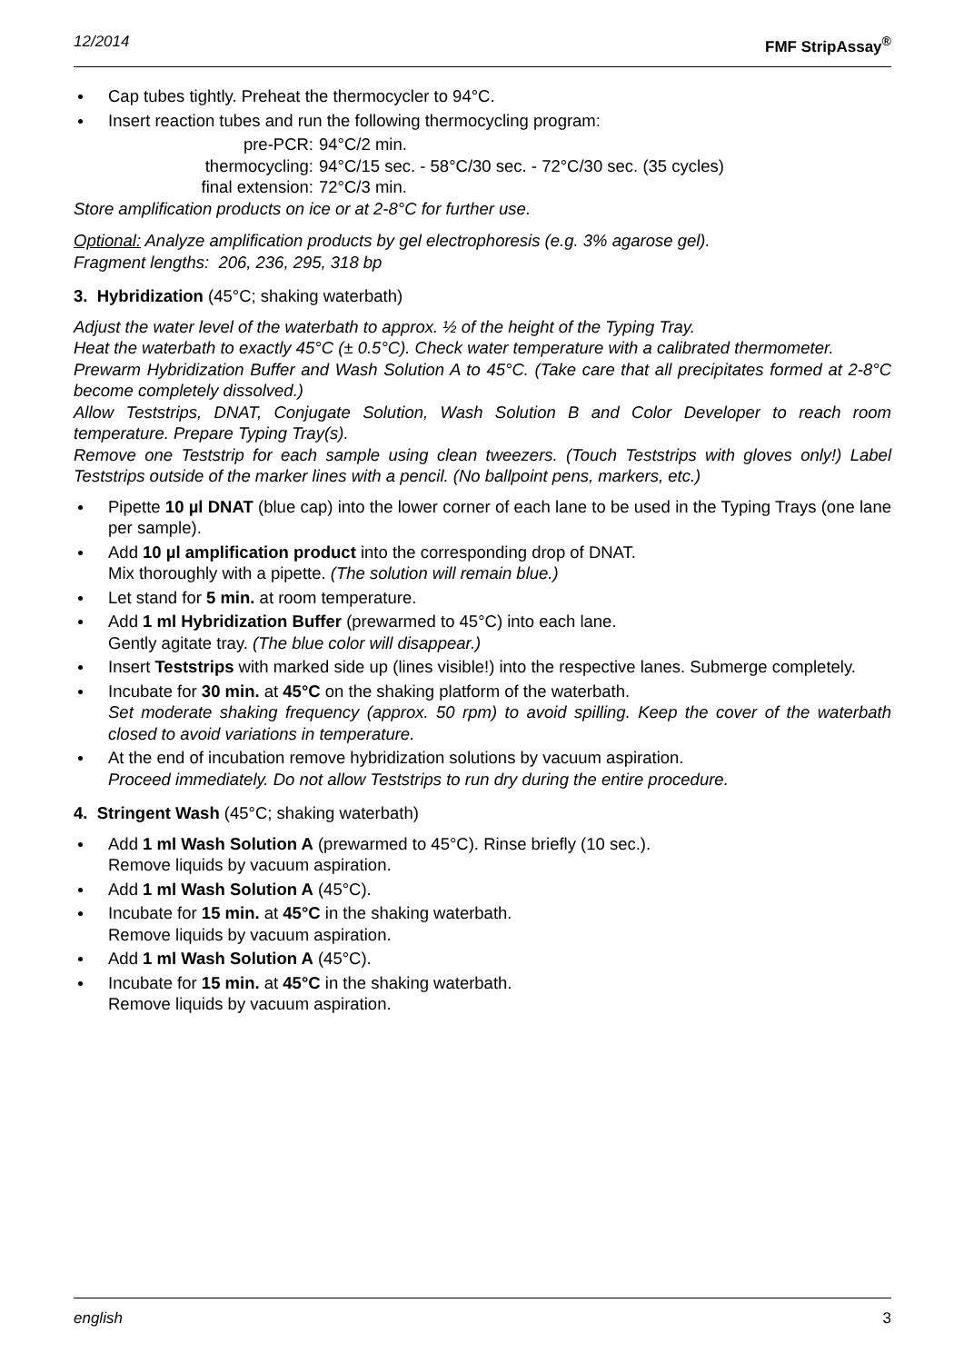12/2014 FMF StripAssay<sup>®</sup>
Cap tubes tightly. Preheat the thermocycler to 94°C.
Insert reaction tubes and run the following thermocycling program:
pre-PCR: 94°C/2 min. thermocycling: 94°C/15 sec. - 58°C/30 sec. - 72°C/30 sec. (35 cycles) final extension: 72°C/3 min.
Store amplification products on ice or at 2-8°C for further use.
Optional: Analyze amplification products by gel electrophoresis (e.g. 3% agarose gel).
Fragment lengths: 206, 236, 295, 318 bp
3. Hybridization (45°C; shaking waterbath)
Adjust the water level of the waterbath to approx. ½ of the height of the Typing Tray.
Heat the waterbath to exactly 45°C (± 0.5°C). Check water temperature with a calibrated thermometer.
Prewarm Hybridization Buffer and Wash Solution A to 45°C. (Take care that all precipitates formed at 2-8°C become completely dissolved.)
Allow Teststrips, DNAT, Conjugate Solution, Wash Solution B and Color Developer to reach room temperature. Prepare Typing Tray(s).
Remove one Teststrip for each sample using clean tweezers. (Touch Teststrips with gloves only!) Label Teststrips outside of the marker lines with a pencil. (No ballpoint pens, markers, etc.)
Pipette 10 µl DNAT (blue cap) into the lower corner of each lane to be used in the Typing Trays (one lane per sample).
Add 10 µl amplification product into the corresponding drop of DNAT.
Mix thoroughly with a pipette. (The solution will remain blue.)
Let stand for 5 min. at room temperature.
Add 1 ml Hybridization Buffer (prewarmed to 45°C) into each lane.
Gently agitate tray. (The blue color will disappear.)
Insert Teststrips with marked side up (lines visible!) into the respective lanes. Submerge completely.
Incubate for 30 min. at 45°C on the shaking platform of the waterbath.
Set moderate shaking frequency (approx. 50 rpm) to avoid spilling. Keep the cover of the waterbath closed to avoid variations in temperature.
At the end of incubation remove hybridization solutions by vacuum aspiration.
Proceed immediately. Do not allow Teststrips to run dry during the entire procedure.
4. Stringent Wash (45°C; shaking waterbath)
Add 1 ml Wash Solution A (prewarmed to 45°C). Rinse briefly (10 sec.).
Remove liquids by vacuum aspiration.
Add 1 ml Wash Solution A (45°C).
Incubate for 15 min. at 45°C in the shaking waterbath.
Remove liquids by vacuum aspiration.
Add 1 ml Wash Solution A (45°C).
Incubate for 15 min. at 45°C in the shaking waterbath.
Remove liquids by vacuum aspiration.
english 3